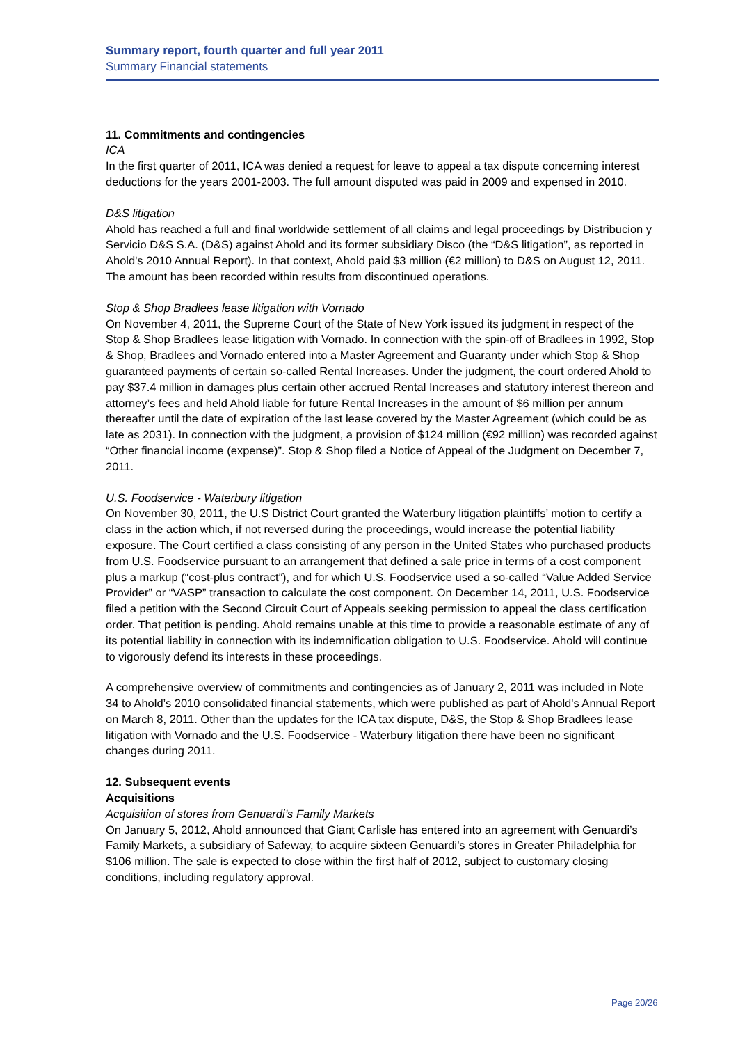Summary report, fourth quarter and full year 2011
Summary Financial statements
11. Commitments and contingencies
ICA
In the first quarter of 2011, ICA was denied a request for leave to appeal a tax dispute concerning interest deductions for the years 2001-2003. The full amount disputed was paid in 2009 and expensed in 2010.
D&S litigation
Ahold has reached a full and final worldwide settlement of all claims and legal proceedings by Distribucion y Servicio D&S S.A. (D&S) against Ahold and its former subsidiary Disco (the “D&S litigation”, as reported in Ahold's 2010 Annual Report). In that context, Ahold paid $3 million (€2 million) to D&S on August 12, 2011. The amount has been recorded within results from discontinued operations.
Stop & Shop Bradlees lease litigation with Vornado
On November 4, 2011, the Supreme Court of the State of New York issued its judgment in respect of the Stop & Shop Bradlees lease litigation with Vornado. In connection with the spin-off of Bradlees in 1992, Stop & Shop, Bradlees and Vornado entered into a Master Agreement and Guaranty under which Stop & Shop guaranteed payments of certain so-called Rental Increases. Under the judgment, the court ordered Ahold to pay $37.4 million in damages plus certain other accrued Rental Increases and statutory interest thereon and attorney’s fees and held Ahold liable for future Rental Increases in the amount of $6 million per annum thereafter until the date of expiration of the last lease covered by the Master Agreement (which could be as late as 2031). In connection with the judgment, a provision of $124 million (€92 million) was recorded against “Other financial income (expense)”. Stop & Shop filed a Notice of Appeal of the Judgment on December 7, 2011.
U.S. Foodservice - Waterbury litigation
On November 30, 2011, the U.S District Court granted the Waterbury litigation plaintiffs’ motion to certify a class in the action which, if not reversed during the proceedings, would increase the potential liability exposure. The Court certified a class consisting of any person in the United States who purchased products from U.S. Foodservice pursuant to an arrangement that defined a sale price in terms of a cost component plus a markup (“cost-plus contract”), and for which U.S. Foodservice used a so-called “Value Added Service Provider” or “VASP” transaction to calculate the cost component. On December 14, 2011, U.S. Foodservice filed a petition with the Second Circuit Court of Appeals seeking permission to appeal the class certification order. That petition is pending. Ahold remains unable at this time to provide a reasonable estimate of any of its potential liability in connection with its indemnification obligation to U.S. Foodservice. Ahold will continue to vigorously defend its interests in these proceedings.
A comprehensive overview of commitments and contingencies as of January 2, 2011 was included in Note 34 to Ahold’s 2010 consolidated financial statements, which were published as part of Ahold's Annual Report on March 8, 2011. Other than the updates for the ICA tax dispute, D&S, the Stop & Shop Bradlees lease litigation with Vornado and the U.S. Foodservice - Waterbury litigation there have been no significant changes during 2011.
12. Subsequent events
Acquisitions
Acquisition of stores from Genuardi’s Family Markets
On January 5, 2012, Ahold announced that Giant Carlisle has entered into an agreement with Genuardi’s Family Markets, a subsidiary of Safeway, to acquire sixteen Genuardi’s stores in Greater Philadelphia for $106 million. The sale is expected to close within the first half of 2012, subject to customary closing conditions, including regulatory approval.
Page 20/26